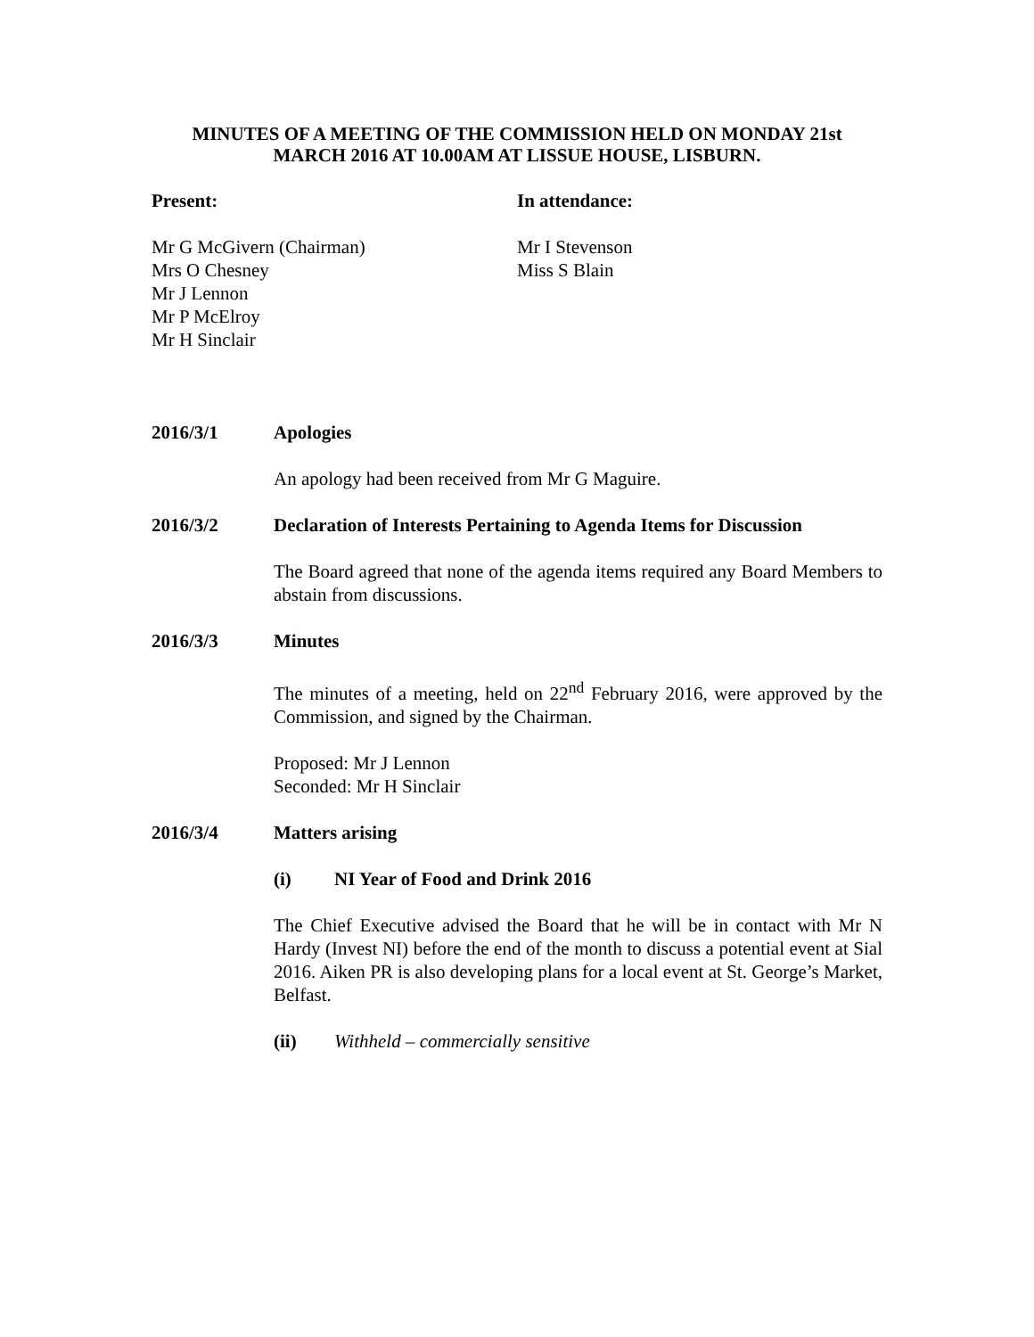MINUTES OF A MEETING OF THE COMMISSION HELD ON MONDAY 21st
MARCH 2016 AT 10.00AM AT LISSUE HOUSE, LISBURN.
Present: In attendance:
Mr G McGivern (Chairman)
Mrs O Chesney
Mr J Lennon
Mr P McElroy
Mr H Sinclair
Mr I Stevenson
Miss S Blain
2016/3/1 Apologies
An apology had been received from Mr G Maguire.
2016/3/2 Declaration of Interests Pertaining to Agenda Items for Discussion
The Board agreed that none of the agenda items required any Board Members to abstain from discussions.
2016/3/3 Minutes
The minutes of a meeting, held on 22<sup>nd</sup> February 2016, were approved by the Commission, and signed by the Chairman.
Proposed: Mr J Lennon
Seconded: Mr H Sinclair
2016/3/4 Matters arising
(i) NI Year of Food and Drink 2016
The Chief Executive advised the Board that he will be in contact with Mr N Hardy (Invest NI) before the end of the month to discuss a potential event at Sial 2016. Aiken PR is also developing plans for a local event at St. George’s Market, Belfast.
(ii) Withheld – commercially sensitive